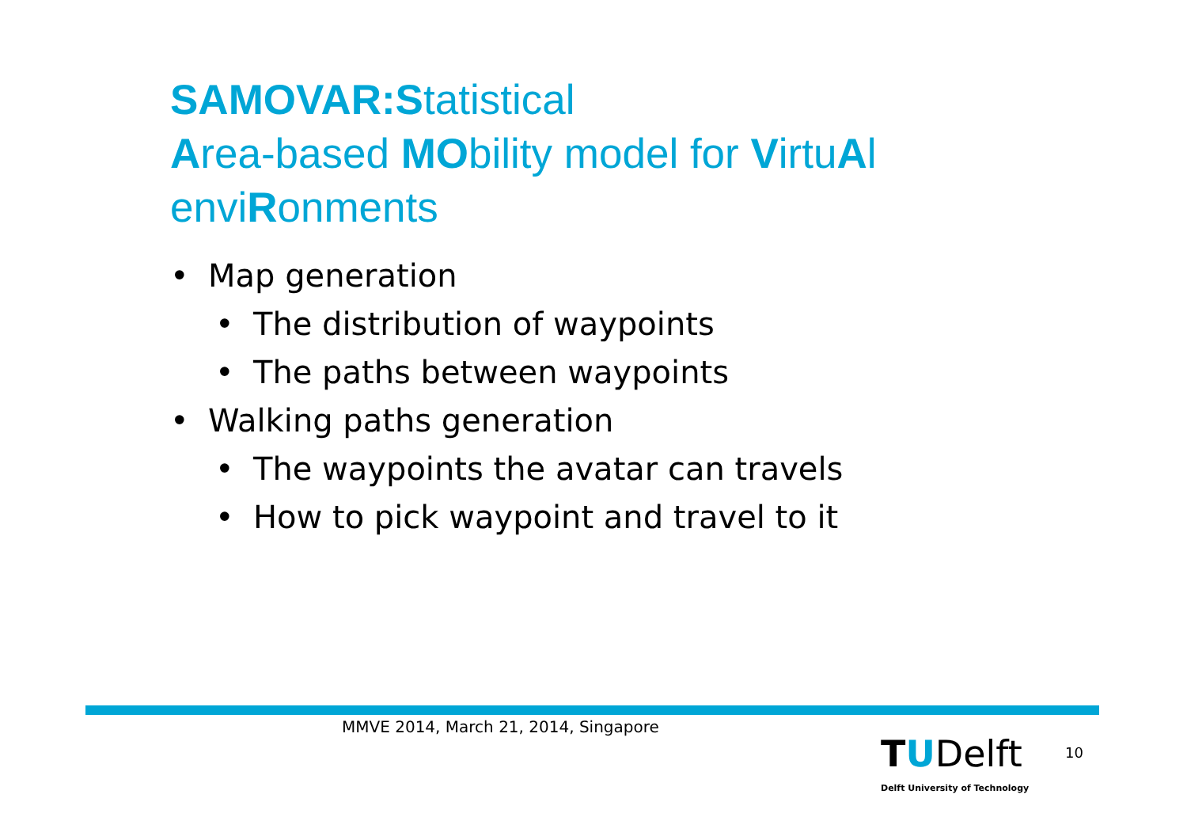SAMOVAR:Statistical
Area-based MObility model for VirtuAl
enviRonments
• Map generation
• The distribution of waypoints
• The paths between waypoints
• Walking paths generation
• The waypoints the avatar can travels
• How to pick waypoint and travel to it
MMVE 2014, March 21, 2014, Singapore
TUDelft
Delft University of Technology
10